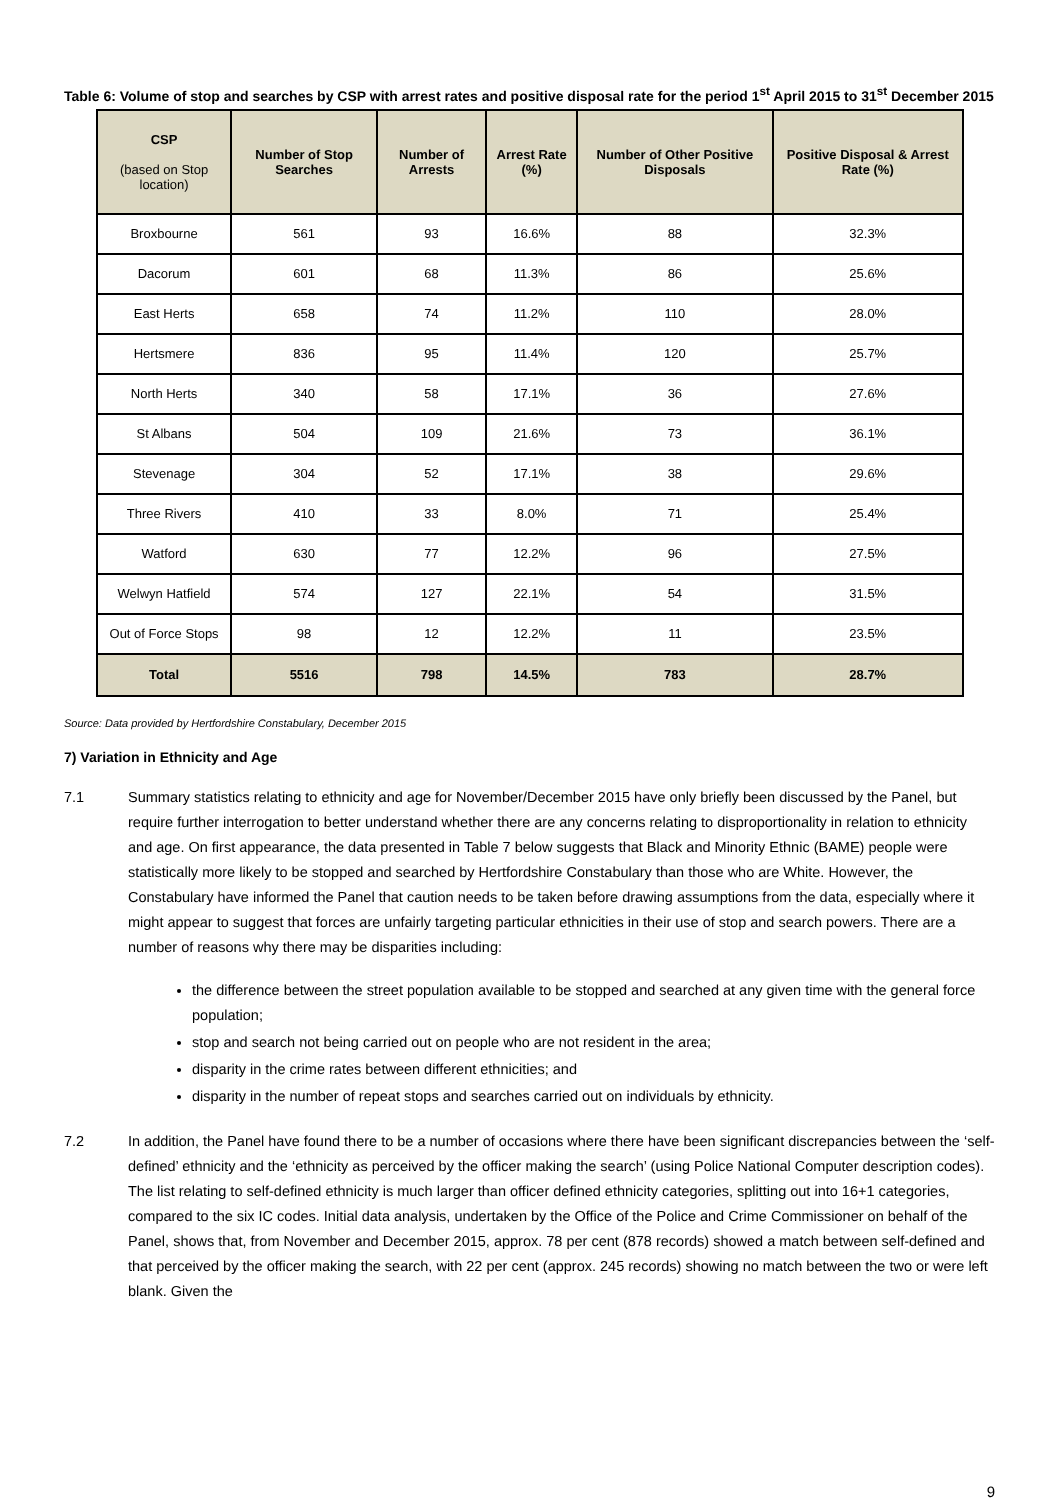Table 6: Volume of stop and searches by CSP with arrest rates and positive disposal rate for the period 1<sup>st</sup> April 2015 to 31<sup>st</sup> December 2015
| CSP (based on Stop location) | Number of Stop Searches | Number of Arrests | Arrest Rate (%) | Number of Other Positive Disposals | Positive Disposal & Arrest Rate (%) |
| --- | --- | --- | --- | --- | --- |
| Broxbourne | 561 | 93 | 16.6% | 88 | 32.3% |
| Dacorum | 601 | 68 | 11.3% | 86 | 25.6% |
| East Herts | 658 | 74 | 11.2% | 110 | 28.0% |
| Hertsmere | 836 | 95 | 11.4% | 120 | 25.7% |
| North Herts | 340 | 58 | 17.1% | 36 | 27.6% |
| St Albans | 504 | 109 | 21.6% | 73 | 36.1% |
| Stevenage | 304 | 52 | 17.1% | 38 | 29.6% |
| Three Rivers | 410 | 33 | 8.0% | 71 | 25.4% |
| Watford | 630 | 77 | 12.2% | 96 | 27.5% |
| Welwyn Hatfield | 574 | 127 | 22.1% | 54 | 31.5% |
| Out of Force Stops | 98 | 12 | 12.2% | 11 | 23.5% |
| Total | 5516 | 798 | 14.5% | 783 | 28.7% |
Source: Data provided by Hertfordshire Constabulary, December 2015
7) Variation in Ethnicity and Age
7.1 Summary statistics relating to ethnicity and age for November/December 2015 have only briefly been discussed by the Panel, but require further interrogation to better understand whether there are any concerns relating to disproportionality in relation to ethnicity and age. On first appearance, the data presented in Table 7 below suggests that Black and Minority Ethnic (BAME) people were statistically more likely to be stopped and searched by Hertfordshire Constabulary than those who are White. However, the Constabulary have informed the Panel that caution needs to be taken before drawing assumptions from the data, especially where it might appear to suggest that forces are unfairly targeting particular ethnicities in their use of stop and search powers. There are a number of reasons why there may be disparities including:
the difference between the street population available to be stopped and searched at any given time with the general force population;
stop and search not being carried out on people who are not resident in the area;
disparity in the crime rates between different ethnicities; and
disparity in the number of repeat stops and searches carried out on individuals by ethnicity.
7.2 In addition, the Panel have found there to be a number of occasions where there have been significant discrepancies between the ‘self-defined’ ethnicity and the ‘ethnicity as perceived by the officer making the search’ (using Police National Computer description codes). The list relating to self-defined ethnicity is much larger than officer defined ethnicity categories, splitting out into 16+1 categories, compared to the six IC codes. Initial data analysis, undertaken by the Office of the Police and Crime Commissioner on behalf of the Panel, shows that, from November and December 2015, approx. 78 per cent (878 records) showed a match between self-defined and that perceived by the officer making the search, with 22 per cent (approx. 245 records) showing no match between the two or were left blank. Given the
9